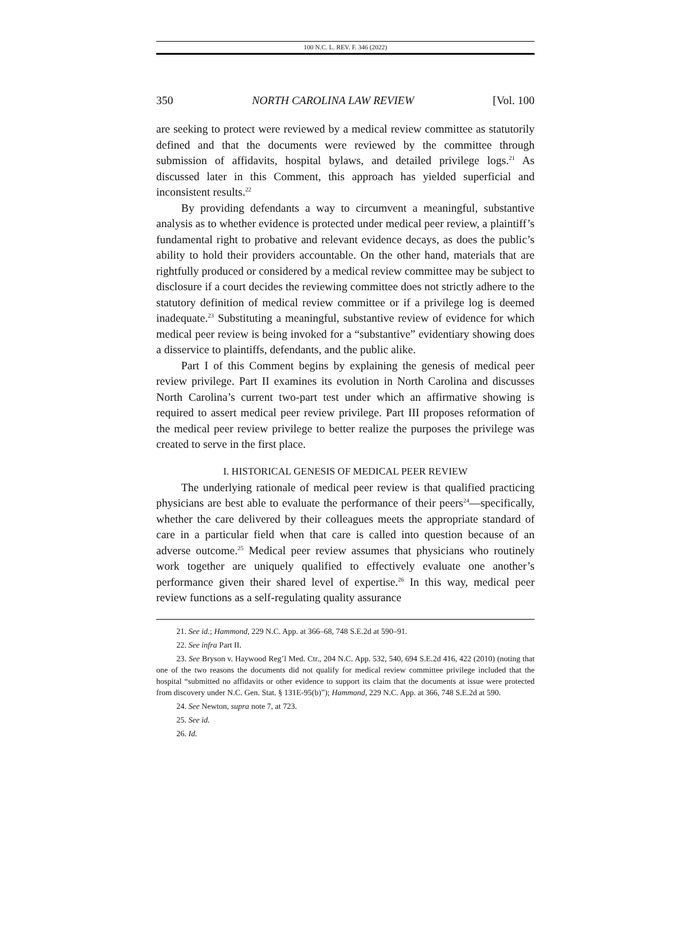100 N.C. L. REV. F. 346 (2022)
350 NORTH CAROLINA LAW REVIEW [Vol. 100
are seeking to protect were reviewed by a medical review committee as statutorily defined and that the documents were reviewed by the committee through submission of affidavits, hospital bylaws, and detailed privilege logs.<sup>21</sup> As discussed later in this Comment, this approach has yielded superficial and inconsistent results.<sup>22</sup>
By providing defendants a way to circumvent a meaningful, substantive analysis as to whether evidence is protected under medical peer review, a plaintiff’s fundamental right to probative and relevant evidence decays, as does the public’s ability to hold their providers accountable. On the other hand, materials that are rightfully produced or considered by a medical review committee may be subject to disclosure if a court decides the reviewing committee does not strictly adhere to the statutory definition of medical review committee or if a privilege log is deemed inadequate.<sup>23</sup> Substituting a meaningful, substantive review of evidence for which medical peer review is being invoked for a “substantive” evidentiary showing does a disservice to plaintiffs, defendants, and the public alike.
Part I of this Comment begins by explaining the genesis of medical peer review privilege. Part II examines its evolution in North Carolina and discusses North Carolina’s current two-part test under which an affirmative showing is required to assert medical peer review privilege. Part III proposes reformation of the medical peer review privilege to better realize the purposes the privilege was created to serve in the first place.
I. HISTORICAL GENESIS OF MEDICAL PEER REVIEW
The underlying rationale of medical peer review is that qualified practicing physicians are best able to evaluate the performance of their peers<sup>24</sup>—specifically, whether the care delivered by their colleagues meets the appropriate standard of care in a particular field when that care is called into question because of an adverse outcome.<sup>25</sup> Medical peer review assumes that physicians who routinely work together are uniquely qualified to effectively evaluate one another’s performance given their shared level of expertise.<sup>26</sup> In this way, medical peer review functions as a self-regulating quality assurance
21. See id.; Hammond, 229 N.C. App. at 366–68, 748 S.E.2d at 590–91.
22. See infra Part II.
23. See Bryson v. Haywood Reg’l Med. Ctr., 204 N.C. App. 532, 540, 694 S.E.2d 416, 422 (2010) (noting that one of the two reasons the documents did not qualify for medical review committee privilege included that the hospital “submitted no affidavits or other evidence to support its claim that the documents at issue were protected from discovery under N.C. Gen. Stat. § 131E-95(b)”); Hammond, 229 N.C. App. at 366, 748 S.E.2d at 590.
24. See Newton, supra note 7, at 723.
25. See id.
26. Id.